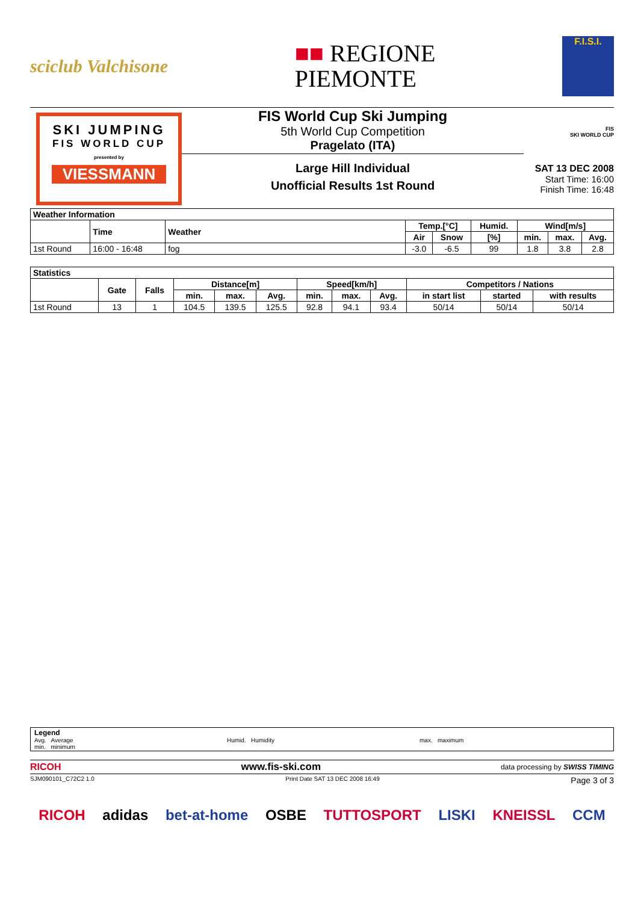sciclub Valchisone
■■ REGIONE
PIEMONTE
F.I.S.I.
SKI JUMPING
FIS WORLD CUP
presented by
VIESSMANN
FIS World Cup Ski Jumping
5th World Cup Competition
Pragelato (ITA)
Large Hill Individual
Unofficial Results 1st Round
FIS
SKI WORLD CUP
SAT 13 DEC 2008
Start Time: 16:00
Finish Time: 16:48
| Weather Information | | | | | | | | |
| --- | --- | --- | --- | --- | --- | --- | --- | --- |
| | Time | Weather | Temp.[°C] | | Humid. | Wind[m/s] | | |
| | | | Air | Snow | [%] | min. | max. | Avg. |
| 1st Round | 16:00 - 16:48 | fog | -3.0 | -6.5 | 99 | 1.8 | 3.8 | 2.8 |
| Statistics | | | | | | | | | | | |
| --- | --- | --- | --- | --- | --- | --- | --- | --- | --- | --- | --- |
| | Gate | Falls | Distance[m] | | | Speed[km/h] | | | Competitors / Nations | | |
| | | | min. | max. | Avg. | min. | max. | Avg. | in start list | started | with results |
| 1st Round | 13 | 1 | 104.5 | 139.5 | 125.5 | 92.8 | 94.1 | 93.4 | 50/14 | 50/14 | 50/14 |
Legend
Avg. Average
min. minimum
Humid. Humidity max. maximum
RICOH www.fis-ski.com data processing by SWISS TIMING
SJM090101_C72C2 1.0 Print Date SAT 13 DEC 2008 16:49 Page 3 of 3
RICOH adidas bet-at-home OSBE TUTTOSPORT LISKI KNEISSL CCM